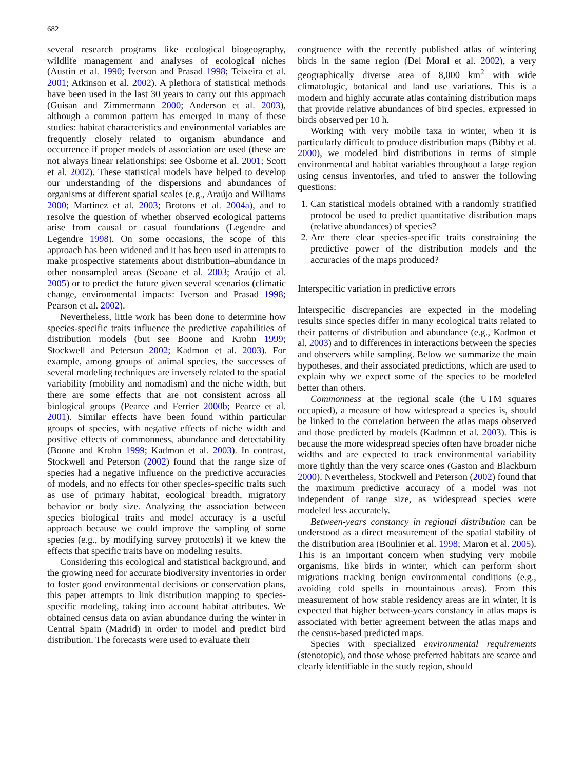682
several research programs like ecological biogeography, wildlife management and analyses of ecological niches (Austin et al. 1990; Iverson and Prasad 1998; Teixeira et al. 2001; Atkinson et al. 2002). A plethora of statistical methods have been used in the last 30 years to carry out this approach (Guisan and Zimmermann 2000; Anderson et al. 2003), although a common pattern has emerged in many of these studies: habitat characteristics and environmental variables are frequently closely related to organism abundance and occurrence if proper models of association are used (these are not always linear relationships: see Osborne et al. 2001; Scott et al. 2002). These statistical models have helped to develop our understanding of the dispersions and abundances of organisms at different spatial scales (e.g., Araújo and Williams 2000; Martínez et al. 2003; Brotons et al. 2004a), and to resolve the question of whether observed ecological patterns arise from causal or casual foundations (Legendre and Legendre 1998). On some occasions, the scope of this approach has been widened and it has been used in attempts to make prospective statements about distribution–abundance in other nonsampled areas (Seoane et al. 2003; Araújo et al. 2005) or to predict the future given several scenarios (climatic change, environmental impacts: Iverson and Prasad 1998; Pearson et al. 2002).
Nevertheless, little work has been done to determine how species-specific traits influence the predictive capabilities of distribution models (but see Boone and Krohn 1999; Stockwell and Peterson 2002; Kadmon et al. 2003). For example, among groups of animal species, the successes of several modeling techniques are inversely related to the spatial variability (mobility and nomadism) and the niche width, but there are some effects that are not consistent across all biological groups (Pearce and Ferrier 2000b; Pearce et al. 2001). Similar effects have been found within particular groups of species, with negative effects of niche width and positive effects of commonness, abundance and detectability (Boone and Krohn 1999; Kadmon et al. 2003). In contrast, Stockwell and Peterson (2002) found that the range size of species had a negative influence on the predictive accuracies of models, and no effects for other species-specific traits such as use of primary habitat, ecological breadth, migratory behavior or body size. Analyzing the association between species biological traits and model accuracy is a useful approach because we could improve the sampling of some species (e.g., by modifying survey protocols) if we knew the effects that specific traits have on modeling results.
Considering this ecological and statistical background, and the growing need for accurate biodiversity inventories in order to foster good environmental decisions or conservation plans, this paper attempts to link distribution mapping to species-specific modeling, taking into account habitat attributes. We obtained census data on avian abundance during the winter in Central Spain (Madrid) in order to model and predict bird distribution. The forecasts were used to evaluate their
congruence with the recently published atlas of wintering birds in the same region (Del Moral et al. 2002), a very geographically diverse area of 8,000 km<sup>2</sup> with wide climatologic, botanical and land use variations. This is a modern and highly accurate atlas containing distribution maps that provide relative abundances of bird species, expressed in birds observed per 10 h.
Working with very mobile taxa in winter, when it is particularly difficult to produce distribution maps (Bibby et al. 2000), we modeled bird distributions in terms of simple environmental and habitat variables throughout a large region using census inventories, and tried to answer the following questions:
1. Can statistical models obtained with a randomly stratified protocol be used to predict quantitative distribution maps (relative abundances) of species?
2. Are there clear species-specific traits constraining the predictive power of the distribution models and the accuracies of the maps produced?
Interspecific variation in predictive errors
Interspecific discrepancies are expected in the modeling results since species differ in many ecological traits related to their patterns of distribution and abundance (e.g., Kadmon et al. 2003) and to differences in interactions between the species and observers while sampling. Below we summarize the main hypotheses, and their associated predictions, which are used to explain why we expect some of the species to be modeled better than others.
Commonness at the regional scale (the UTM squares occupied), a measure of how widespread a species is, should be linked to the correlation between the atlas maps observed and those predicted by models (Kadmon et al. 2003). This is because the more widespread species often have broader niche widths and are expected to track environmental variability more tightly than the very scarce ones (Gaston and Blackburn 2000). Nevertheless, Stockwell and Peterson (2002) found that the maximum predictive accuracy of a model was not independent of range size, as widespread species were modeled less accurately.
Between-years constancy in regional distribution can be understood as a direct measurement of the spatial stability of the distribution area (Boulinier et al. 1998; Maron et al. 2005). This is an important concern when studying very mobile organisms, like birds in winter, which can perform short migrations tracking benign environmental conditions (e.g., avoiding cold spells in mountainous areas). From this measurement of how stable residency areas are in winter, it is expected that higher between-years constancy in atlas maps is associated with better agreement between the atlas maps and the census-based predicted maps.
Species with specialized environmental requirements (stenotopic), and those whose preferred habitats are scarce and clearly identifiable in the study region, should